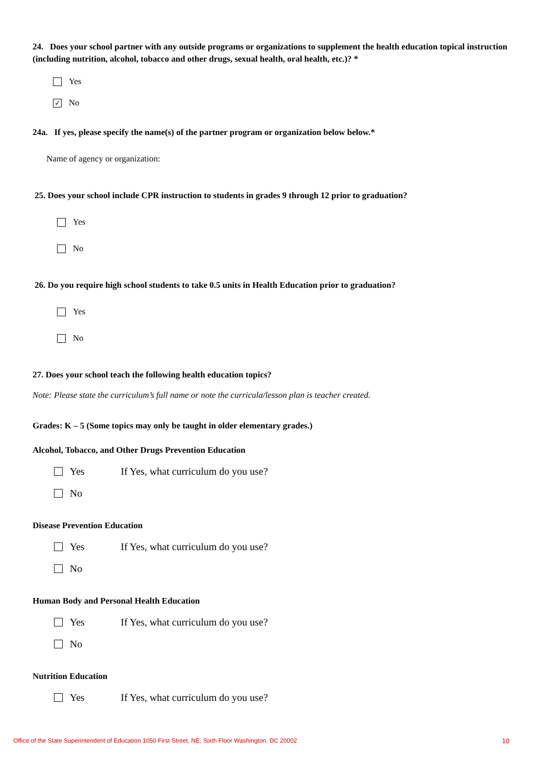24. Does your school partner with any outside programs or organizations to supplement the health education topical instruction (including nutrition, alcohol, tobacco and other drugs, sexual health, oral health, etc.)? *
Yes
✓ No
24a. If yes, please specify the name(s) of the partner program or organization below below.*
Name of agency or organization:
25. Does your school include CPR instruction to students in grades 9 through 12 prior to graduation?
Yes
No
26. Do you require high school students to take 0.5 units in Health Education prior to graduation?
Yes
No
27. Does your school teach the following health education topics?
Note: Please state the curriculum’s full name or note the curricula/lesson plan is teacher created.
Grades: K – 5 (Some topics may only be taught in older elementary grades.)
Alcohol, Tobacco, and Other Drugs Prevention Education
Yes If Yes, what curriculum do you use?
No
Disease Prevention Education
Yes If Yes, what curriculum do you use?
No
Human Body and Personal Health Education
Yes If Yes, what curriculum do you use?
No
Nutrition Education
Yes If Yes, what curriculum do you use?
Office of the State Superintendent of Education 1050 First Street, NE, Sixth Floor Washington, DC 20002 10